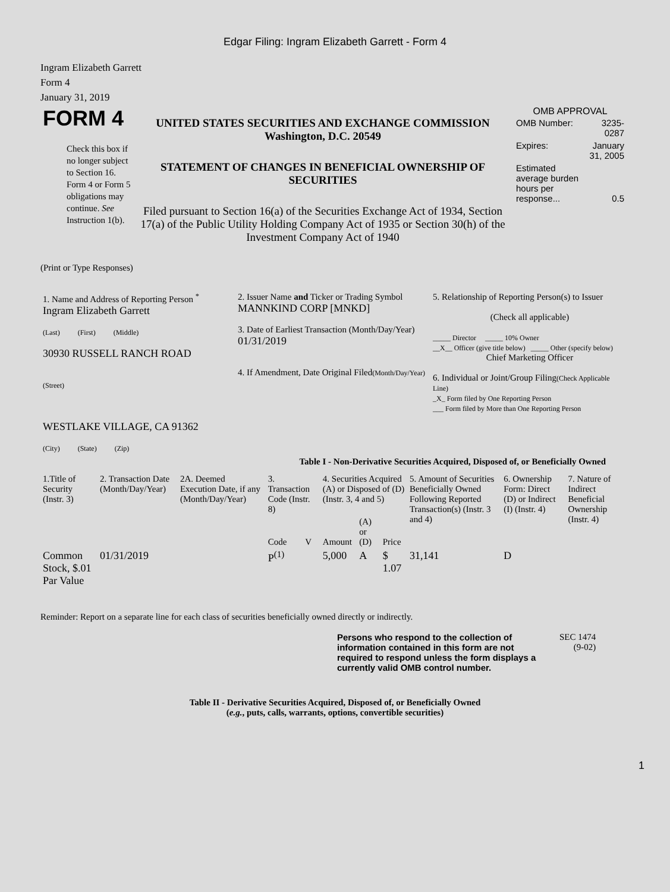Edgar Filing: Ingram Elizabeth Garrett - Form 4
Ingram Elizabeth Garrett
Form 4
January 31, 2019
| FORM 4 Check this box if no longer subject to Section 16. Form 4 or Form 5 obligations may continue. See Instruction 1(b). | UNITED STATES SECURITIES AND EXCHANGE COMMISSION Washington, D.C. 20549 STATEMENT OF CHANGES IN BENEFICIAL OWNERSHIP OF SECURITIES Filed pursuant to Section 16(a) of the Securities Exchange Act of 1934, Section 17(a) of the Public Utility Holding Company Act of 1935 or Section 30(h) of the Investment Company Act of 1940 | OMB APPROVAL / OMB Number: / 3235-0287 / / Expires: / January 31, 2005 / / Estimated average burden hours per response... / 0.5 / |
(Print or Type Responses)
| 1. Name and Address of Reporting Person <sup>*</sup> Ingram Elizabeth Garrett (Last) (First) (Middle) 30930 RUSSELL RANCH ROAD (Street) WESTLAKE VILLAGE, CA 91362 (City) (State) (Zip) | 2. Issuer Name and Ticker or Trading Symbol MANNKIND CORP [MNKD] 3. Date of Earliest Transaction (Month/Day/Year) 01/31/2019 4. If Amendment, Date Original Filed (Month/Day/Year) | 5. Relationship of Reporting Person(s) to Issuer (Check all applicable) _____ Director _____ 10% Owner __X__ Officer (give title below) _____ Other (specify below) Chief Marketing Officer 6. Individual or Joint/Group Filing (Check Applicable Line) _X_ Form filed by One Reporting Person ___ Form filed by More than One Reporting Person |
Table I - Non-Derivative Securities Acquired, Disposed of, or Beneficially Owned
| 1.Title of Security (Instr. 3) | 2. Transaction Date (Month/Day/Year) | 2A. Deemed Execution Date, if any (Month/Day/Year) | 3. Transaction Code (Instr. 8) | | 4. Securities Acquired (A) or Disposed of (D) (Instr. 3, 4 and 5) | | | 5. Amount of Securities Beneficially Owned Following Reported Transaction(s) (Instr. 3 and 4) | 6. Ownership Form: Direct (D) or Indirect (I) (Instr. 4) | 7. Nature of Indirect Beneficial Ownership (Instr. 4) |
| --- | --- | --- | --- | --- | --- | --- | --- | --- | --- | --- |
| | | | Code | V | Amount | (A) or (D) | Price | | | |
| Common Stock, $.01 Par Value | 01/31/2019 | | P<sup>(1)</sup> | | 5,000 | A | $ 1.07 | 31,141 | D | |
Reminder: Report on a separate line for each class of securities beneficially owned directly or indirectly.
| Persons who respond to the collection of information contained in this form are not required to respond unless the form displays a currently valid OMB control number. | SEC 1474 (9-02) |
Table II - Derivative Securities Acquired, Disposed of, or Beneficially Owned
(e.g., puts, calls, warrants, options, convertible securities)
1